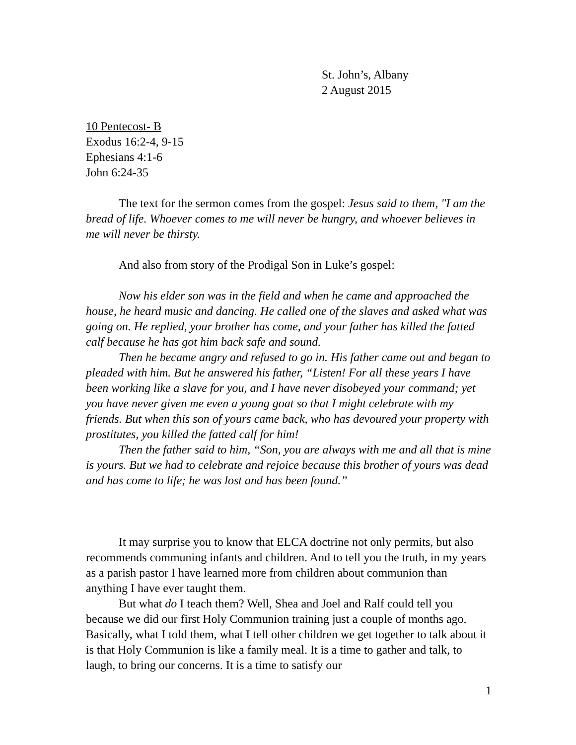St. John’s, Albany
2 August 2015
10 Pentecost- B
Exodus 16:2-4, 9-15
Ephesians 4:1-6
John 6:24-35
The text for the sermon comes from the gospel: Jesus said to them, "I am the bread of life. Whoever comes to me will never be hungry, and whoever believes in me will never be thirsty.
And also from story of the Prodigal Son in Luke’s gospel:
Now his elder son was in the field and when he came and approached the house, he heard music and dancing. He called one of the slaves and asked what was going on. He replied, your brother has come, and your father has killed the fatted calf because he has got him back safe and sound.
Then he became angry and refused to go in. His father came out and began to pleaded with him. But he answered his father, “Listen! For all these years I have been working like a slave for you, and I have never disobeyed your command; yet you have never given me even a young goat so that I might celebrate with my friends. But when this son of yours came back, who has devoured your property with prostitutes, you killed the fatted calf for him!
Then the father said to him, “Son, you are always with me and all that is mine is yours. But we had to celebrate and rejoice because this brother of yours was dead and has come to life; he was lost and has been found.”
It may surprise you to know that ELCA doctrine not only permits, but also recommends communing infants and children. And to tell you the truth, in my years as a parish pastor I have learned more from children about communion than anything I have ever taught them.
But what do I teach them? Well, Shea and Joel and Ralf could tell you because we did our first Holy Communion training just a couple of months ago. Basically, what I told them, what I tell other children we get together to talk about it is that Holy Communion is like a family meal. It is a time to gather and talk, to laugh, to bring our concerns. It is a time to satisfy our
1